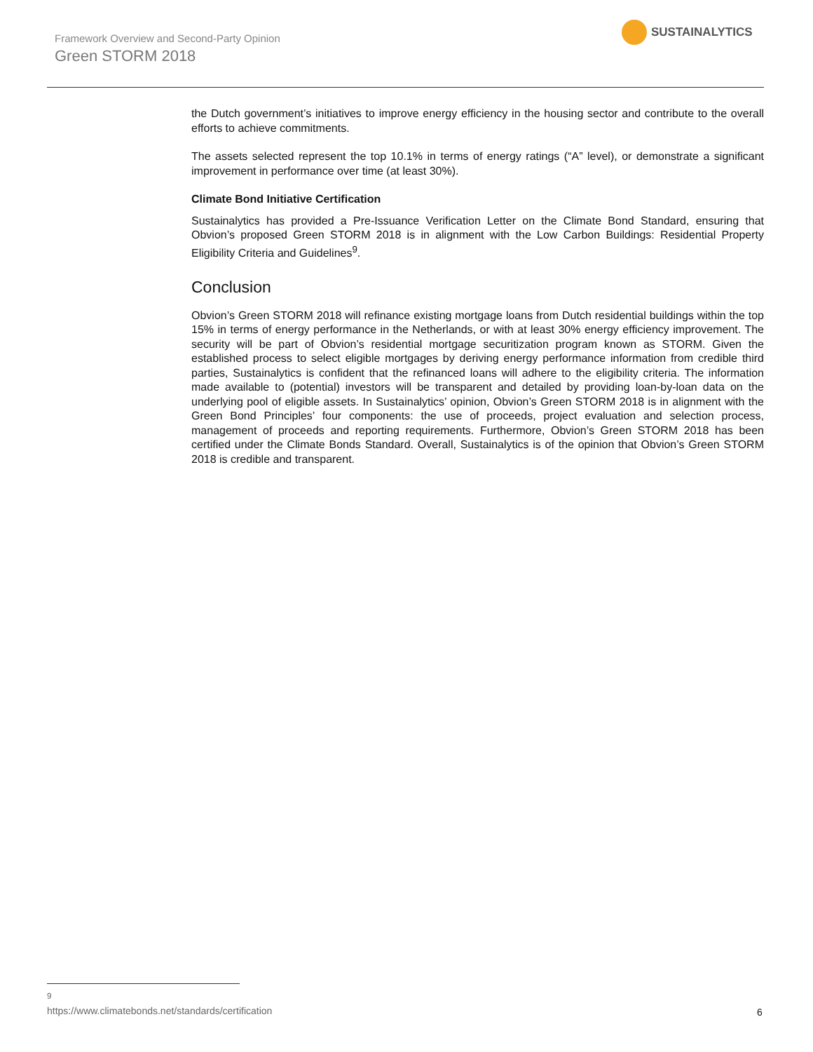Framework Overview and Second-Party Opinion
Green STORM 2018
SUSTAINALYTICS
the Dutch government’s initiatives to improve energy efficiency in the housing sector and contribute to the overall efforts to achieve commitments.
The assets selected represent the top 10.1% in terms of energy ratings (“A” level), or demonstrate a significant improvement in performance over time (at least 30%).
Climate Bond Initiative Certification
Sustainalytics has provided a Pre-Issuance Verification Letter on the Climate Bond Standard, ensuring that Obvion’s proposed Green STORM 2018 is in alignment with the Low Carbon Buildings: Residential Property Eligibility Criteria and Guidelines<sup>9</sup>.
Conclusion
Obvion’s Green STORM 2018 will refinance existing mortgage loans from Dutch residential buildings within the top 15% in terms of energy performance in the Netherlands, or with at least 30% energy efficiency improvement. The security will be part of Obvion’s residential mortgage securitization program known as STORM. Given the established process to select eligible mortgages by deriving energy performance information from credible third parties, Sustainalytics is confident that the refinanced loans will adhere to the eligibility criteria. The information made available to (potential) investors will be transparent and detailed by providing loan-by-loan data on the underlying pool of eligible assets. In Sustainalytics’ opinion, Obvion’s Green STORM 2018 is in alignment with the Green Bond Principles’ four components: the use of proceeds, project evaluation and selection process, management of proceeds and reporting requirements. Furthermore, Obvion’s Green STORM 2018 has been certified under the Climate Bonds Standard. Overall, Sustainalytics is of the opinion that Obvion’s Green STORM 2018 is credible and transparent.
<sup>9</sup> https://www.climatebonds.net/standards/certification
6